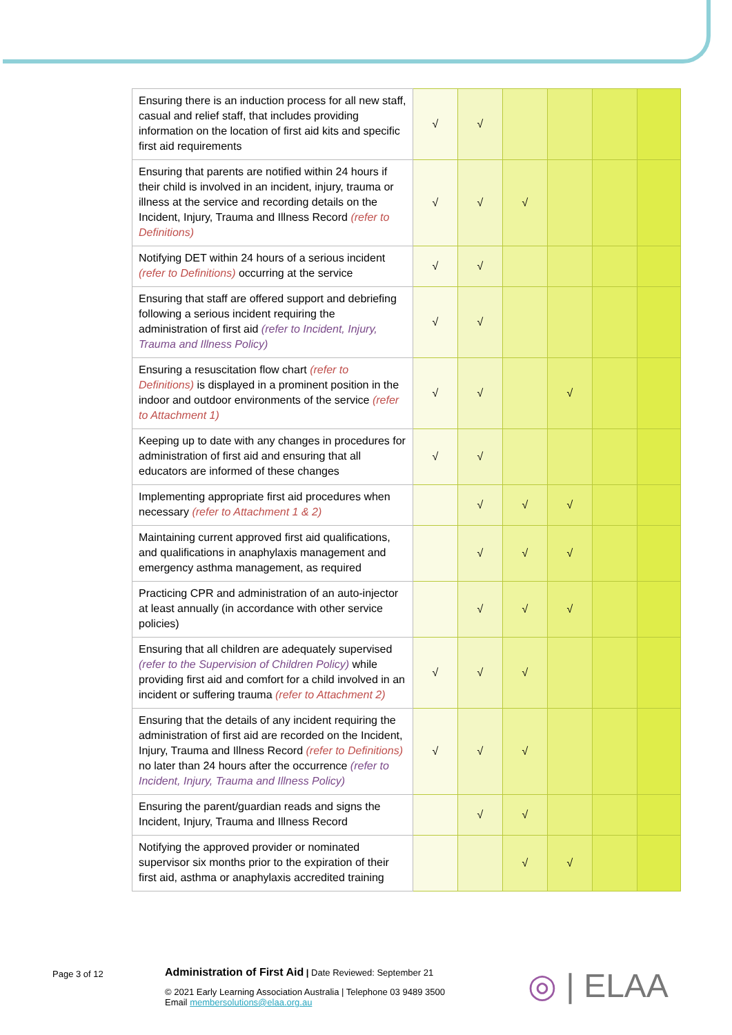| Ensuring there is an induction process for all new staff, casual and relief staff, that includes providing information on the location of first aid kits and specific first aid requirements | √ | √ | | | | |
| Ensuring that parents are notified within 24 hours if their child is involved in an incident, injury, trauma or illness at the service and recording details on the Incident, Injury, Trauma and Illness Record (refer to Definitions) | √ | √ | √ | | | |
| Notifying DET within 24 hours of a serious incident (refer to Definitions) occurring at the service | √ | √ | | | | |
| Ensuring that staff are offered support and debriefing following a serious incident requiring the administration of first aid (refer to Incident, Injury, Trauma and Illness Policy) | √ | √ | | | | |
| Ensuring a resuscitation flow chart (refer to Definitions) is displayed in a prominent position in the indoor and outdoor environments of the service (refer to Attachment 1) | √ | √ | | √ | | |
| Keeping up to date with any changes in procedures for administration of first aid and ensuring that all educators are informed of these changes | √ | √ | | | | |
| Implementing appropriate first aid procedures when necessary (refer to Attachment 1 & 2) | | √ | √ | √ | | |
| Maintaining current approved first aid qualifications, and qualifications in anaphylaxis management and emergency asthma management, as required | | √ | √ | √ | | |
| Practicing CPR and administration of an auto-injector at least annually (in accordance with other service policies) | | √ | √ | √ | | |
| Ensuring that all children are adequately supervised (refer to the Supervision of Children Policy) while providing first aid and comfort for a child involved in an incident or suffering trauma (refer to Attachment 2) | √ | √ | √ | | | |
| Ensuring that the details of any incident requiring the administration of first aid are recorded on the Incident, Injury, Trauma and Illness Record (refer to Definitions) no later than 24 hours after the occurrence (refer to Incident, Injury, Trauma and Illness Policy) | √ | √ | √ | | | |
| Ensuring the parent/guardian reads and signs the Incident, Injury, Trauma and Illness Record | | √ | √ | | | |
| Notifying the approved provider or nominated supervisor six months prior to the expiration of their first aid, asthma or anaphylaxis accredited training | | | √ | √ | | |
Page 3 of 12
Administration of First Aid | Date Reviewed: September 21
© 2021 Early Learning Association Australia | Telephone 03 9489 3500
Email membersolutions@elaa.org.au
◎ | ELAA